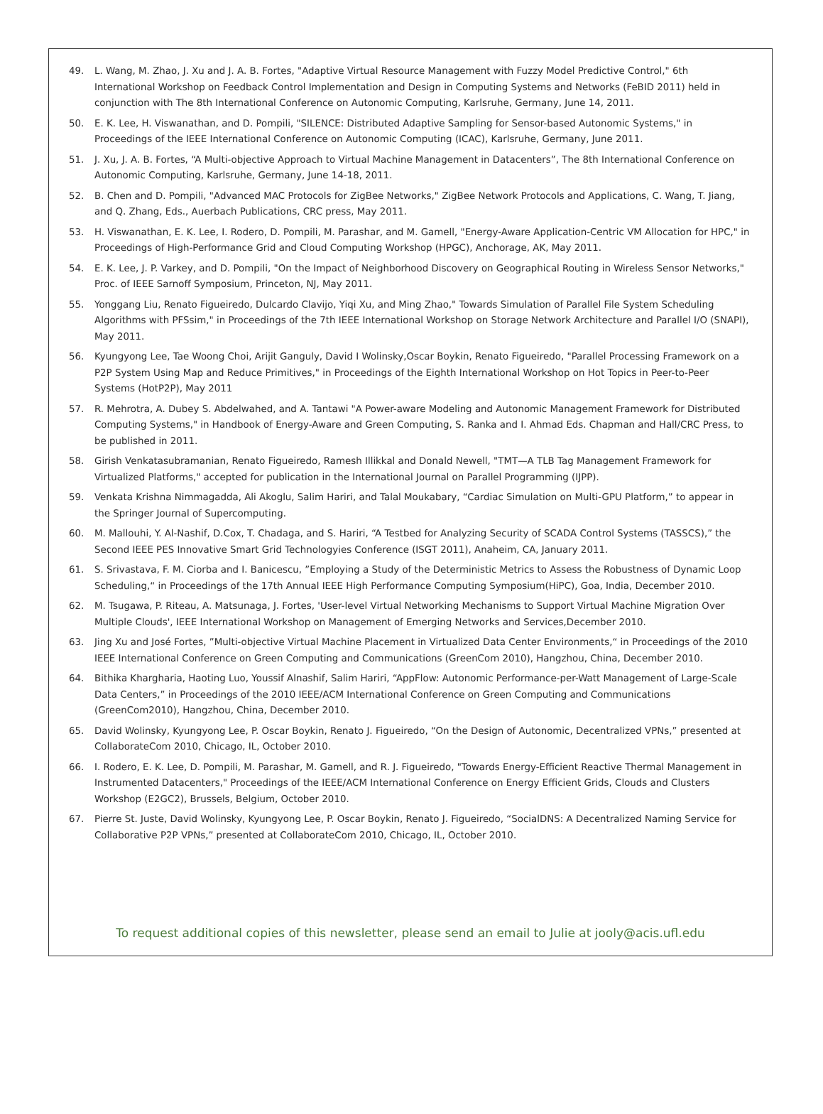49. L. Wang, M. Zhao, J. Xu and J. A. B. Fortes, "Adaptive Virtual Resource Management with Fuzzy Model Predictive Control," 6th International Workshop on Feedback Control Implementation and Design in Computing Systems and Networks (FeBID 2011) held in conjunction with The 8th International Conference on Autonomic Computing, Karlsruhe, Germany, June 14, 2011.
50. E. K. Lee, H. Viswanathan, and D. Pompili, "SILENCE: Distributed Adaptive Sampling for Sensor-based Autonomic Systems," in Proceedings of the IEEE International Conference on Autonomic Computing (ICAC), Karlsruhe, Germany, June 2011.
51. J. Xu, J. A. B. Fortes, “A Multi-objective Approach to Virtual Machine Management in Datacenters”, The 8th International Conference on Autonomic Computing, Karlsruhe, Germany, June 14-18, 2011.
52. B. Chen and D. Pompili, "Advanced MAC Protocols for ZigBee Networks," ZigBee Network Protocols and Applications, C. Wang, T. Jiang, and Q. Zhang, Eds., Auerbach Publications, CRC press, May 2011.
53. H. Viswanathan, E. K. Lee, I. Rodero, D. Pompili, M. Parashar, and M. Gamell, "Energy-Aware Application-Centric VM Allocation for HPC," in Proceedings of High-Performance Grid and Cloud Computing Workshop (HPGC), Anchorage, AK, May 2011.
54. E. K. Lee, J. P. Varkey, and D. Pompili, "On the Impact of Neighborhood Discovery on Geographical Routing in Wireless Sensor Networks," Proc. of IEEE Sarnoff Symposium, Princeton, NJ, May 2011.
55. Yonggang Liu, Renato Figueiredo, Dulcardo Clavijo, Yiqi Xu, and Ming Zhao," Towards Simulation of Parallel File System Scheduling Algorithms with PFSsim," in Proceedings of the 7th IEEE International Workshop on Storage Network Architecture and Parallel I/O (SNAPI), May 2011.
56. Kyungyong Lee, Tae Woong Choi, Arijit Ganguly, David I Wolinsky,Oscar Boykin, Renato Figueiredo, "Parallel Processing Framework on a P2P System Using Map and Reduce Primitives," in Proceedings of the Eighth International Workshop on Hot Topics in Peer-to-Peer Systems (HotP2P), May 2011
57. R. Mehrotra, A. Dubey S. Abdelwahed, and A. Tantawi "A Power-aware Modeling and Autonomic Management Framework for Distributed Computing Systems," in Handbook of Energy-Aware and Green Computing, S. Ranka and I. Ahmad Eds. Chapman and Hall/CRC Press, to be published in 2011.
58. Girish Venkatasubramanian, Renato Figueiredo, Ramesh Illikkal and Donald Newell, "TMT—A TLB Tag Management Framework for Virtualized Platforms," accepted for publication in the International Journal on Parallel Programming (IJPP).
59. Venkata Krishna Nimmagadda, Ali Akoglu, Salim Hariri, and Talal Moukabary, “Cardiac Simulation on Multi-GPU Platform,” to appear in the Springer Journal of Supercomputing.
60. M. Mallouhi, Y. Al-Nashif, D.Cox, T. Chadaga, and S. Hariri, “A Testbed for Analyzing Security of SCADA Control Systems (TASSCS),” the Second IEEE PES Innovative Smart Grid Technologyies Conference (ISGT 2011), Anaheim, CA, January 2011.
61. S. Srivastava, F. M. Ciorba and I. Banicescu, ”Employing a Study of the Deterministic Metrics to Assess the Robustness of Dynamic Loop Scheduling,“ in Proceedings of the 17th Annual IEEE High Performance Computing Symposium(HiPC), Goa, India, December 2010.
62. M. Tsugawa, P. Riteau, A. Matsunaga, J. Fortes, 'User-level Virtual Networking Mechanisms to Support Virtual Machine Migration Over Multiple Clouds', IEEE International Workshop on Management of Emerging Networks and Services,December 2010.
63. Jing Xu and José Fortes, ”Multi-objective Virtual Machine Placement in Virtualized Data Center Environments,“ in Proceedings of the 2010 IEEE International Conference on Green Computing and Communications (GreenCom 2010), Hangzhou, China, December 2010.
64. Bithika Khargharia, Haoting Luo, Youssif Alnashif, Salim Hariri, “AppFlow: Autonomic Performance-per-Watt Management of Large-Scale Data Centers,” in Proceedings of the 2010 IEEE/ACM International Conference on Green Computing and Communications (GreenCom2010), Hangzhou, China, December 2010.
65. David Wolinsky, Kyungyong Lee, P. Oscar Boykin, Renato J. Figueiredo, “On the Design of Autonomic, Decentralized VPNs,” presented at CollaborateCom 2010, Chicago, IL, October 2010.
66. I. Rodero, E. K. Lee, D. Pompili, M. Parashar, M. Gamell, and R. J. Figueiredo, "Towards Energy-Efficient Reactive Thermal Management in Instrumented Datacenters," Proceedings of the IEEE/ACM International Conference on Energy Efficient Grids, Clouds and Clusters Workshop (E2GC2), Brussels, Belgium, October 2010.
67. Pierre St. Juste, David Wolinsky, Kyungyong Lee, P. Oscar Boykin, Renato J. Figueiredo, “SocialDNS: A Decentralized Naming Service for Collaborative P2P VPNs,” presented at CollaborateCom 2010, Chicago, IL, October 2010.
To request additional copies of this newsletter, please send an email to Julie at jooly@acis.ufl.edu